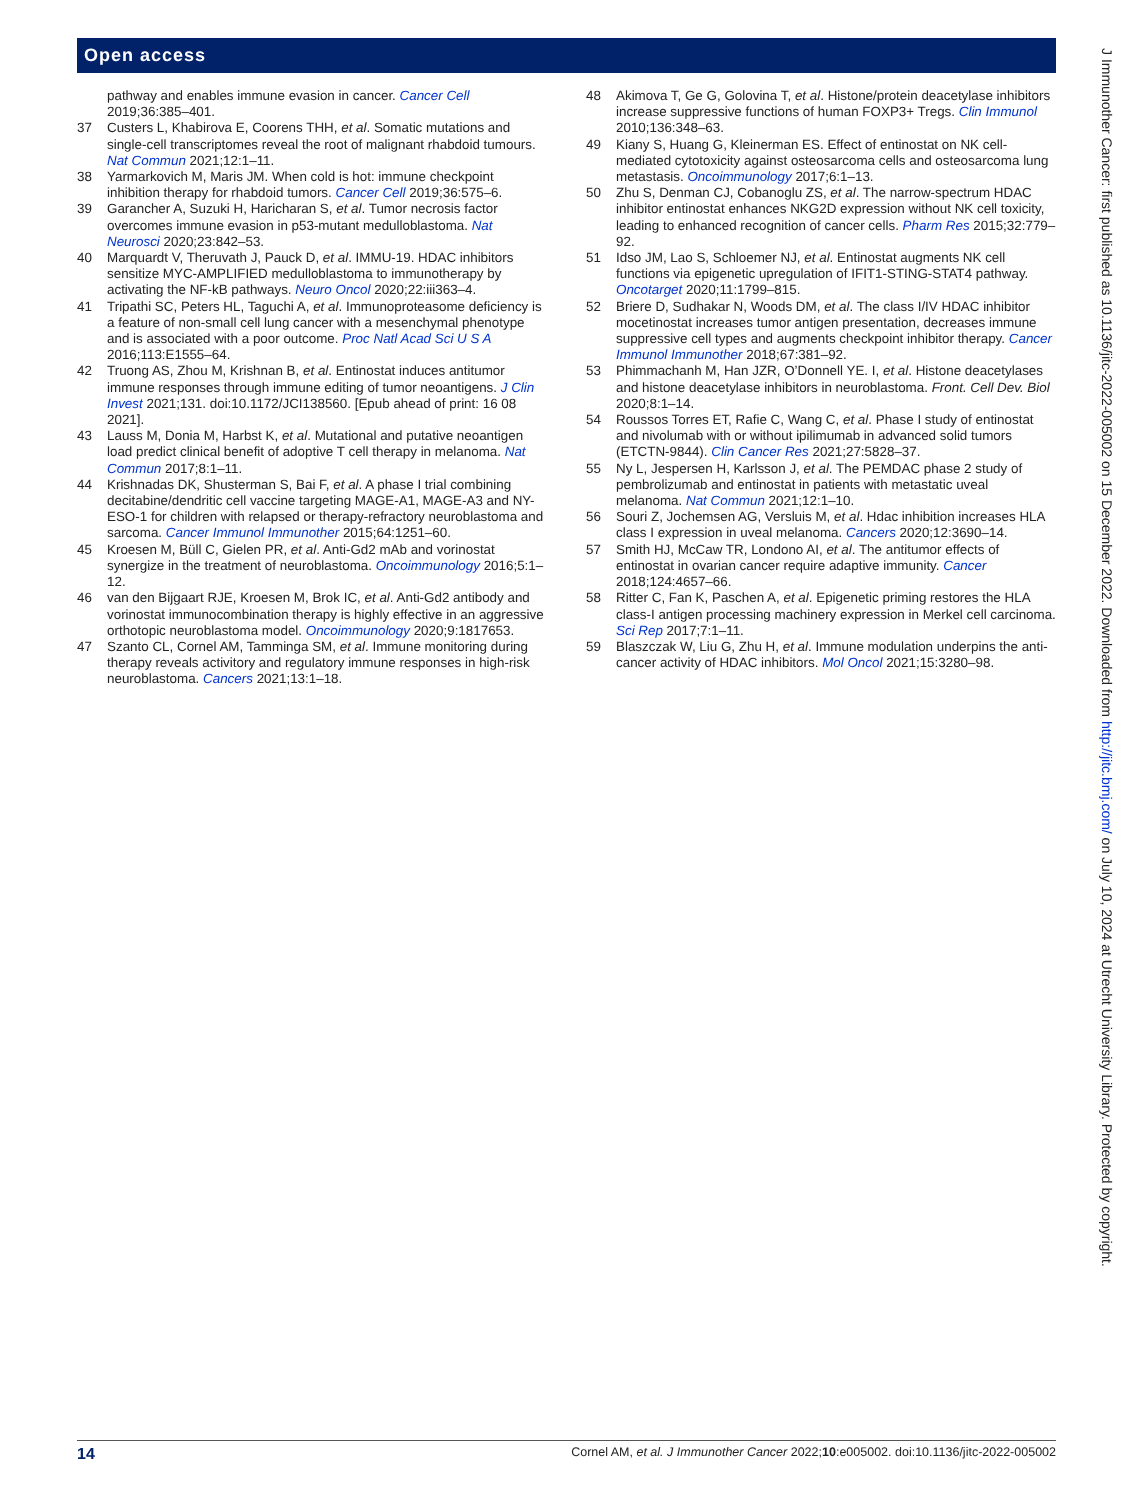Open access
pathway and enables immune evasion in cancer. Cancer Cell 2019;36:385–401.
37 Custers L, Khabirova E, Coorens THH, et al. Somatic mutations and single-cell transcriptomes reveal the root of malignant rhabdoid tumours. Nat Commun 2021;12:1–11.
38 Yarmarkovich M, Maris JM. When cold is hot: immune checkpoint inhibition therapy for rhabdoid tumors. Cancer Cell 2019;36:575–6.
39 Garancher A, Suzuki H, Haricharan S, et al. Tumor necrosis factor overcomes immune evasion in p53-mutant medulloblastoma. Nat Neurosci 2020;23:842–53.
40 Marquardt V, Theruvath J, Pauck D, et al. IMMU-19. HDAC inhibitors sensitize MYC-AMPLIFIED medulloblastoma to immunotherapy by activating the NF-kB pathways. Neuro Oncol 2020;22:iii363–4.
41 Tripathi SC, Peters HL, Taguchi A, et al. Immunoproteasome deficiency is a feature of non-small cell lung cancer with a mesenchymal phenotype and is associated with a poor outcome. Proc Natl Acad Sci U S A 2016;113:E1555–64.
42 Truong AS, Zhou M, Krishnan B, et al. Entinostat induces antitumor immune responses through immune editing of tumor neoantigens. J Clin Invest 2021;131. doi:10.1172/JCI138560. [Epub ahead of print: 16 08 2021].
43 Lauss M, Donia M, Harbst K, et al. Mutational and putative neoantigen load predict clinical benefit of adoptive T cell therapy in melanoma. Nat Commun 2017;8:1–11.
44 Krishnadas DK, Shusterman S, Bai F, et al. A phase I trial combining decitabine/dendritic cell vaccine targeting MAGE-A1, MAGE-A3 and NY-ESO-1 for children with relapsed or therapy-refractory neuroblastoma and sarcoma. Cancer Immunol Immunother 2015;64:1251–60.
45 Kroesen M, Büll C, Gielen PR, et al. Anti-Gd2 mAb and vorinostat synergize in the treatment of neuroblastoma. Oncoimmunology 2016;5:1–12.
46 van den Bijgaart RJE, Kroesen M, Brok IC, et al. Anti-Gd2 antibody and vorinostat immunocombination therapy is highly effective in an aggressive orthotopic neuroblastoma model. Oncoimmunology 2020;9:1817653.
47 Szanto CL, Cornel AM, Tamminga SM, et al. Immune monitoring during therapy reveals activitory and regulatory immune responses in high-risk neuroblastoma. Cancers 2021;13:1–18.
48 Akimova T, Ge G, Golovina T, et al. Histone/protein deacetylase inhibitors increase suppressive functions of human FOXP3+ Tregs. Clin Immunol 2010;136:348–63.
49 Kiany S, Huang G, Kleinerman ES. Effect of entinostat on NK cell-mediated cytotoxicity against osteosarcoma cells and osteosarcoma lung metastasis. Oncoimmunology 2017;6:1–13.
50 Zhu S, Denman CJ, Cobanoglu ZS, et al. The narrow-spectrum HDAC inhibitor entinostat enhances NKG2D expression without NK cell toxicity, leading to enhanced recognition of cancer cells. Pharm Res 2015;32:779–92.
51 Idso JM, Lao S, Schloemer NJ, et al. Entinostat augments NK cell functions via epigenetic upregulation of IFIT1-STING-STAT4 pathway. Oncotarget 2020;11:1799–815.
52 Briere D, Sudhakar N, Woods DM, et al. The class I/IV HDAC inhibitor mocetinostat increases tumor antigen presentation, decreases immune suppressive cell types and augments checkpoint inhibitor therapy. Cancer Immunol Immunother 2018;67:381–92.
53 Phimmachanh M, Han JZR, O’Donnell YE. I, et al. Histone deacetylases and histone deacetylase inhibitors in neuroblastoma. Front. Cell Dev. Biol 2020;8:1–14.
54 Roussos Torres ET, Rafie C, Wang C, et al. Phase I study of entinostat and nivolumab with or without ipilimumab in advanced solid tumors (ETCTN-9844). Clin Cancer Res 2021;27:5828–37.
55 Ny L, Jespersen H, Karlsson J, et al. The PEMDAC phase 2 study of pembrolizumab and entinostat in patients with metastatic uveal melanoma. Nat Commun 2021;12:1–10.
56 Souri Z, Jochemsen AG, Versluis M, et al. Hdac inhibition increases HLA class I expression in uveal melanoma. Cancers 2020;12:3690–14.
57 Smith HJ, McCaw TR, Londono AI, et al. The antitumor effects of entinostat in ovarian cancer require adaptive immunity. Cancer 2018;124:4657–66.
58 Ritter C, Fan K, Paschen A, et al. Epigenetic priming restores the HLA class-I antigen processing machinery expression in Merkel cell carcinoma. Sci Rep 2017;7:1–11.
59 Blaszczak W, Liu G, Zhu H, et al. Immune modulation underpins the anti-cancer activity of HDAC inhibitors. Mol Oncol 2021;15:3280–98.
J Immunother Cancer: first published as 10.1136/jitc-2022-005002 on 15 December 2022. Downloaded from http://jitc.bmj.com/ on July 10, 2024 at Utrecht University Library. Protected by copyright.
14 Cornel AM, et al. J Immunother Cancer 2022;10:e005002. doi:10.1136/jitc-2022-005002